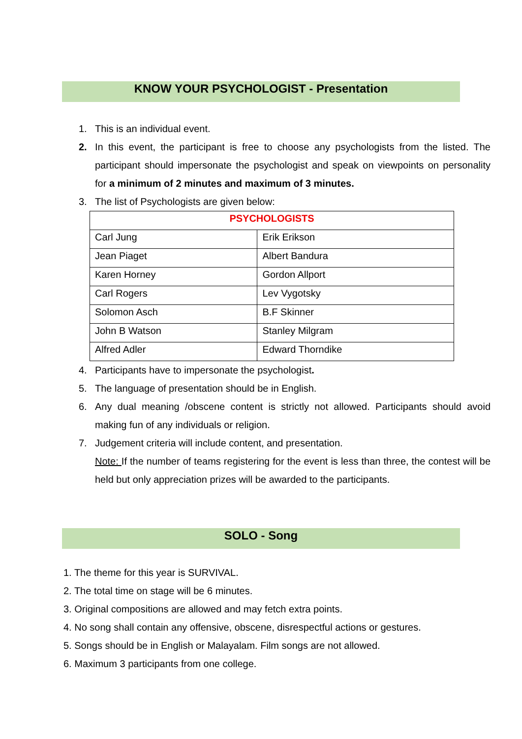KNOW YOUR PSYCHOLOGIST - Presentation
1. This is an individual event.
2. In this event, the participant is free to choose any psychologists from the listed. The participant should impersonate the psychologist and speak on viewpoints on personality for a minimum of 2 minutes and maximum of 3 minutes.
3. The list of Psychologists are given below:
| PSYCHOLOGISTS | |
| --- | --- |
| Carl Jung | Erik Erikson |
| Jean Piaget | Albert Bandura |
| Karen Horney | Gordon Allport |
| Carl Rogers | Lev Vygotsky |
| Solomon Asch | B.F Skinner |
| John B Watson | Stanley Milgram |
| Alfred Adler | Edward Thorndike |
4. Participants have to impersonate the psychologist.
5. The language of presentation should be in English.
6. Any dual meaning /obscene content is strictly not allowed. Participants should avoid making fun of any individuals or religion.
7. Judgement criteria will include content, and presentation.
Note: If the number of teams registering for the event is less than three, the contest will be held but only appreciation prizes will be awarded to the participants.
SOLO - Song
1. The theme for this year is SURVIVAL.
2. The total time on stage will be 6 minutes.
3. Original compositions are allowed and may fetch extra points.
4. No song shall contain any offensive, obscene, disrespectful actions or gestures.
5. Songs should be in English or Malayalam. Film songs are not allowed.
6. Maximum 3 participants from one college.